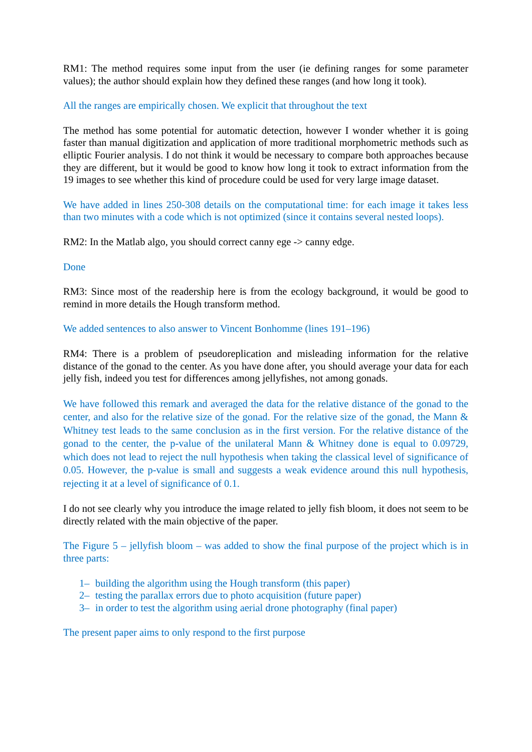RM1: The method requires some input from the user (ie defining ranges for some parameter values); the author should explain how they defined these ranges (and how long it took).
All the ranges are empirically chosen. We explicit that throughout the text
The method has some potential for automatic detection, however I wonder whether it is going faster than manual digitization and application of more traditional morphometric methods such as elliptic Fourier analysis. I do not think it would be necessary to compare both approaches because they are different, but it would be good to know how long it took to extract information from the 19 images to see whether this kind of procedure could be used for very large image dataset.
We have added in lines 250-308 details on the computational time: for each image it takes less than two minutes with a code which is not optimized (since it contains several nested loops).
RM2: In the Matlab algo, you should correct canny ege -> canny edge.
Done
RM3: Since most of the readership here is from the ecology background, it would be good to remind in more details the Hough transform method.
We added sentences to also answer to Vincent Bonhomme (lines 191–196)
RM4: There is a problem of pseudoreplication and misleading information for the relative distance of the gonad to the center. As you have done after, you should average your data for each jelly fish, indeed you test for differences among jellyfishes, not among gonads.
We have followed this remark and averaged the data for the relative distance of the gonad to the center, and also for the relative size of the gonad. For the relative size of the gonad, the Mann & Whitney test leads to the same conclusion as in the first version. For the relative distance of the gonad to the center, the p-value of the unilateral Mann & Whitney done is equal to 0.09729, which does not lead to reject the null hypothesis when taking the classical level of significance of 0.05. However, the p-value is small and suggests a weak evidence around this null hypothesis, rejecting it at a level of significance of 0.1.
I do not see clearly why you introduce the image related to jelly fish bloom, it does not seem to be directly related with the main objective of the paper.
The Figure 5 – jellyfish bloom – was added to show the final purpose of the project which is in three parts:
1– building the algorithm using the Hough transform (this paper)
2– testing the parallax errors due to photo acquisition (future paper)
3– in order to test the algorithm using aerial drone photography (final paper)
The present paper aims to only respond to the first purpose